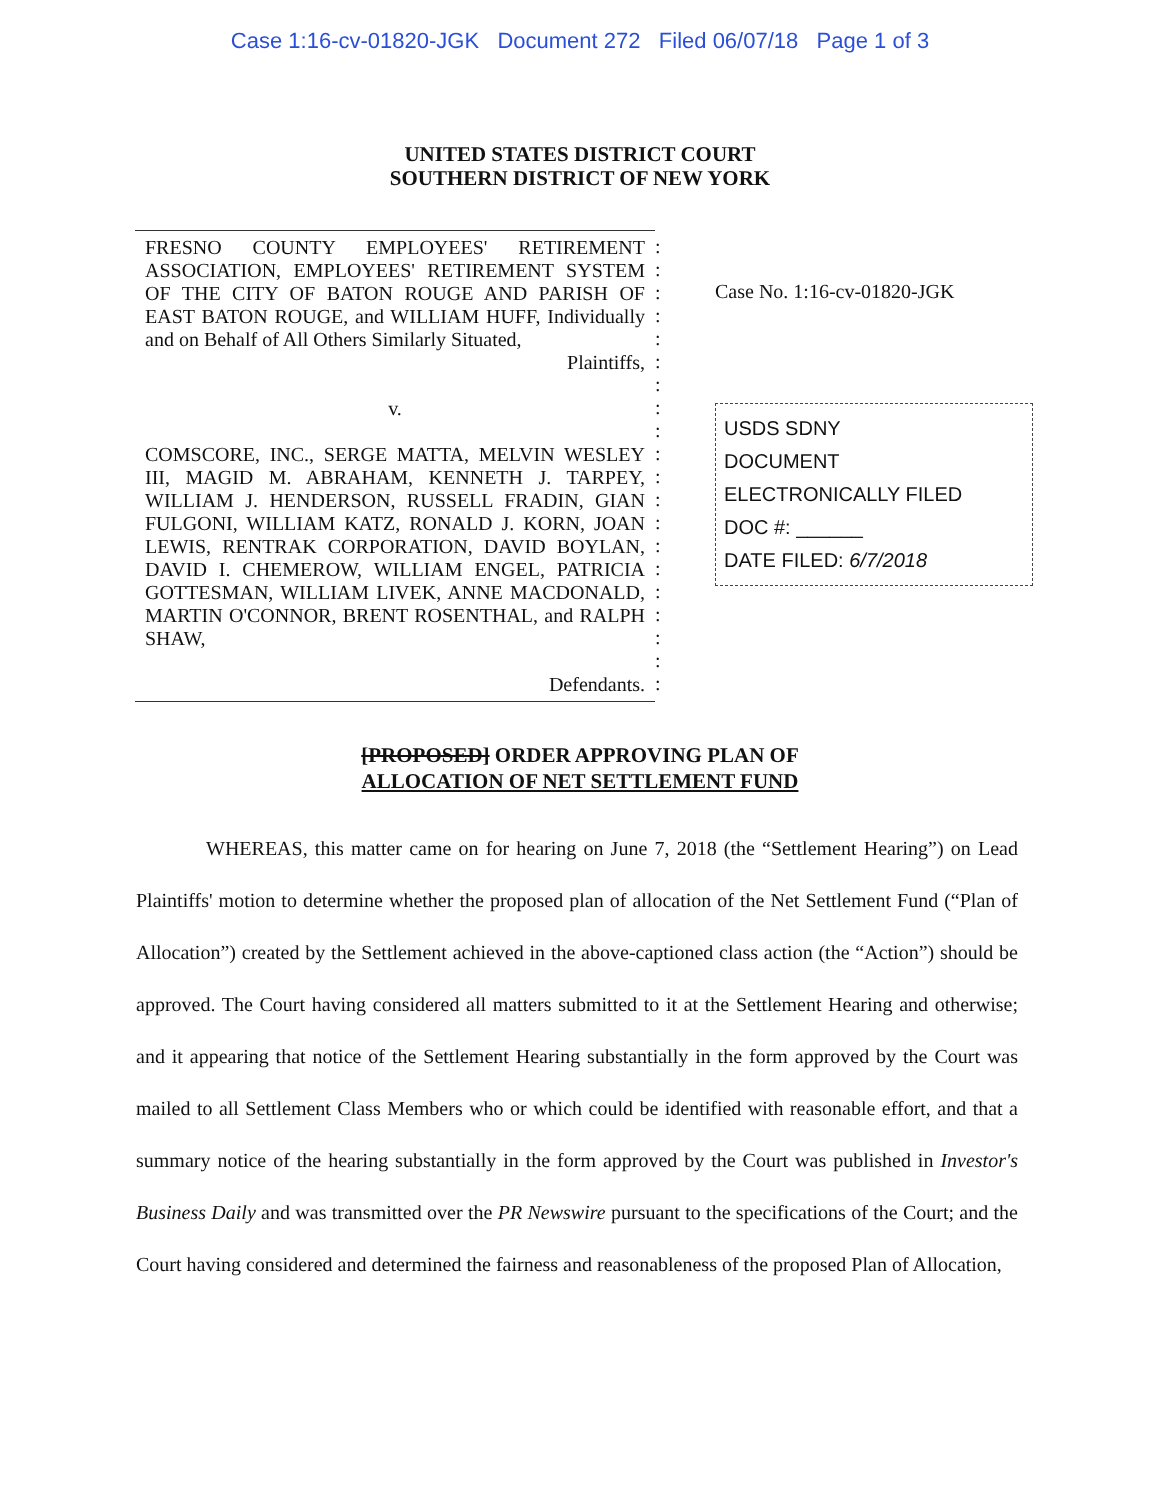Case 1:16-cv-01820-JGK Document 272 Filed 06/07/18 Page 1 of 3
UNITED STATES DISTRICT COURT
SOUTHERN DISTRICT OF NEW YORK
FRESNO COUNTY EMPLOYEES' RETIREMENT ASSOCIATION, EMPLOYEES' RETIREMENT SYSTEM OF THE CITY OF BATON ROUGE AND PARISH OF EAST BATON ROUGE, and WILLIAM HUFF, Individually and on Behalf of All Others Similarly Situated,
Plaintiffs,
v.
COMSCORE, INC., SERGE MATTA, MELVIN WESLEY III, MAGID M. ABRAHAM, KENNETH J. TARPEY, WILLIAM J. HENDERSON, RUSSELL FRADIN, GIAN FULGONI, WILLIAM KATZ, RONALD J. KORN, JOAN LEWIS, RENTRAK CORPORATION, DAVID BOYLAN, DAVID I. CHEMEROW, WILLIAM ENGEL, PATRICIA GOTTESMAN, WILLIAM LIVEK, ANNE MACDONALD, MARTIN O'CONNOR, BRENT ROSENTHAL, and RALPH SHAW,
Defendants.
:
:
:
:
:
:
:
:
:
:
:
:
:
:
:
:
:
:
:
:
Case No. 1:16-cv-01820-JGK
USDS SDNY
DOCUMENT
ELECTRONICALLY FILED
DOC #: ______
DATE FILED: 6/7/2018
[PROPOSED] ORDER APPROVING PLAN OF
ALLOCATION OF NET SETTLEMENT FUND
WHEREAS, this matter came on for hearing on June 7, 2018 (the “Settlement Hearing”) on Lead Plaintiffs' motion to determine whether the proposed plan of allocation of the Net Settlement Fund (“Plan of Allocation”) created by the Settlement achieved in the above-captioned class action (the “Action”) should be approved. The Court having considered all matters submitted to it at the Settlement Hearing and otherwise; and it appearing that notice of the Settlement Hearing substantially in the form approved by the Court was mailed to all Settlement Class Members who or which could be identified with reasonable effort, and that a summary notice of the hearing substantially in the form approved by the Court was published in Investor's Business Daily and was transmitted over the PR Newswire pursuant to the specifications of the Court; and the Court having considered and determined the fairness and reasonableness of the proposed Plan of Allocation,